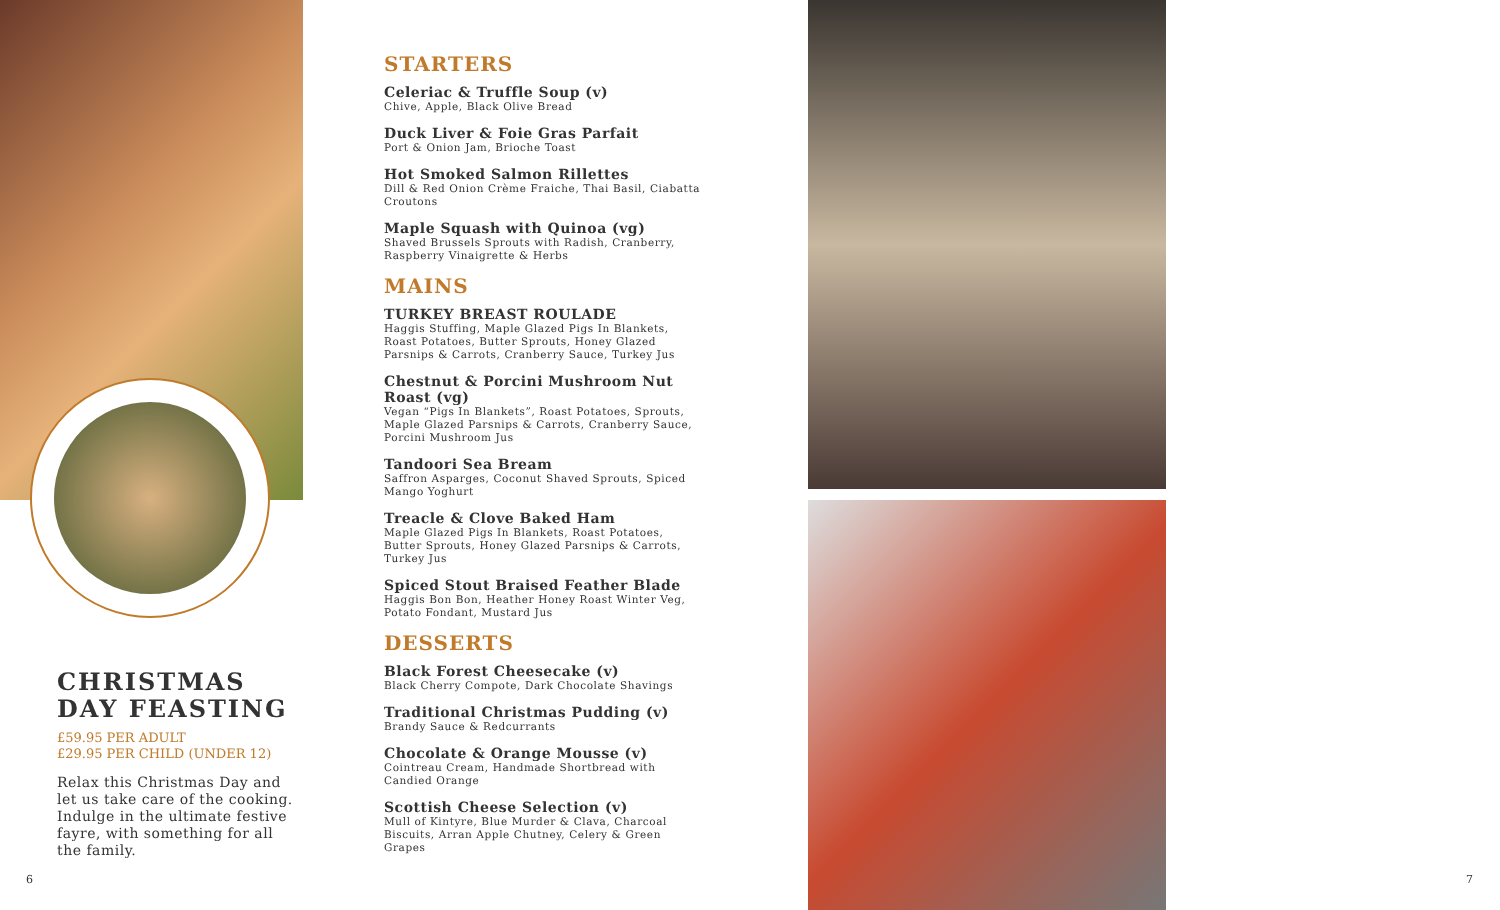CHRISTMAS DAY FEASTING
£59.95 PER ADULT
£29.95 PER CHILD (UNDER 12)
Relax this Christmas Day and let us take care of the cooking. Indulge in the ultimate festive fayre, with something for all the family.
STARTERS
Celeriac & Truffle Soup (v)
Chive, Apple, Black Olive Bread
Duck Liver & Foie Gras Parfait
Port & Onion Jam, Brioche Toast
Hot Smoked Salmon Rillettes
Dill & Red Onion Crème Fraiche, Thai Basil, Ciabatta Croutons
Maple Squash with Quinoa (vg)
Shaved Brussels Sprouts with Radish, Cranberry, Raspberry Vinaigrette & Herbs
MAINS
TURKEY BREAST ROULADE
Haggis Stuffing, Maple Glazed Pigs In Blankets, Roast Potatoes, Butter Sprouts, Honey Glazed Parsnips & Carrots, Cranberry Sauce, Turkey Jus
Chestnut & Porcini Mushroom Nut Roast (vg)
Vegan “Pigs In Blankets”, Roast Potatoes, Sprouts, Maple Glazed Parsnips & Carrots, Cranberry Sauce, Porcini Mushroom Jus
Tandoori Sea Bream
Saffron Asparges, Coconut Shaved Sprouts, Spiced Mango Yoghurt
Treacle & Clove Baked Ham
Maple Glazed Pigs In Blankets, Roast Potatoes, Butter Sprouts, Honey Glazed Parsnips & Carrots, Turkey Jus
Spiced Stout Braised Feather Blade
Haggis Bon Bon, Heather Honey Roast Winter Veg, Potato Fondant, Mustard Jus
DESSERTS
Black Forest Cheesecake (v)
Black Cherry Compote, Dark Chocolate Shavings
Traditional Christmas Pudding (v)
Brandy Sauce & Redcurrants
Chocolate & Orange Mousse (v)
Cointreau Cream, Handmade Shortbread with Candied Orange
Scottish Cheese Selection (v)
Mull of Kintyre, Blue Murder & Clava, Charcoal Biscuits, Arran Apple Chutney, Celery & Green Grapes
6 7